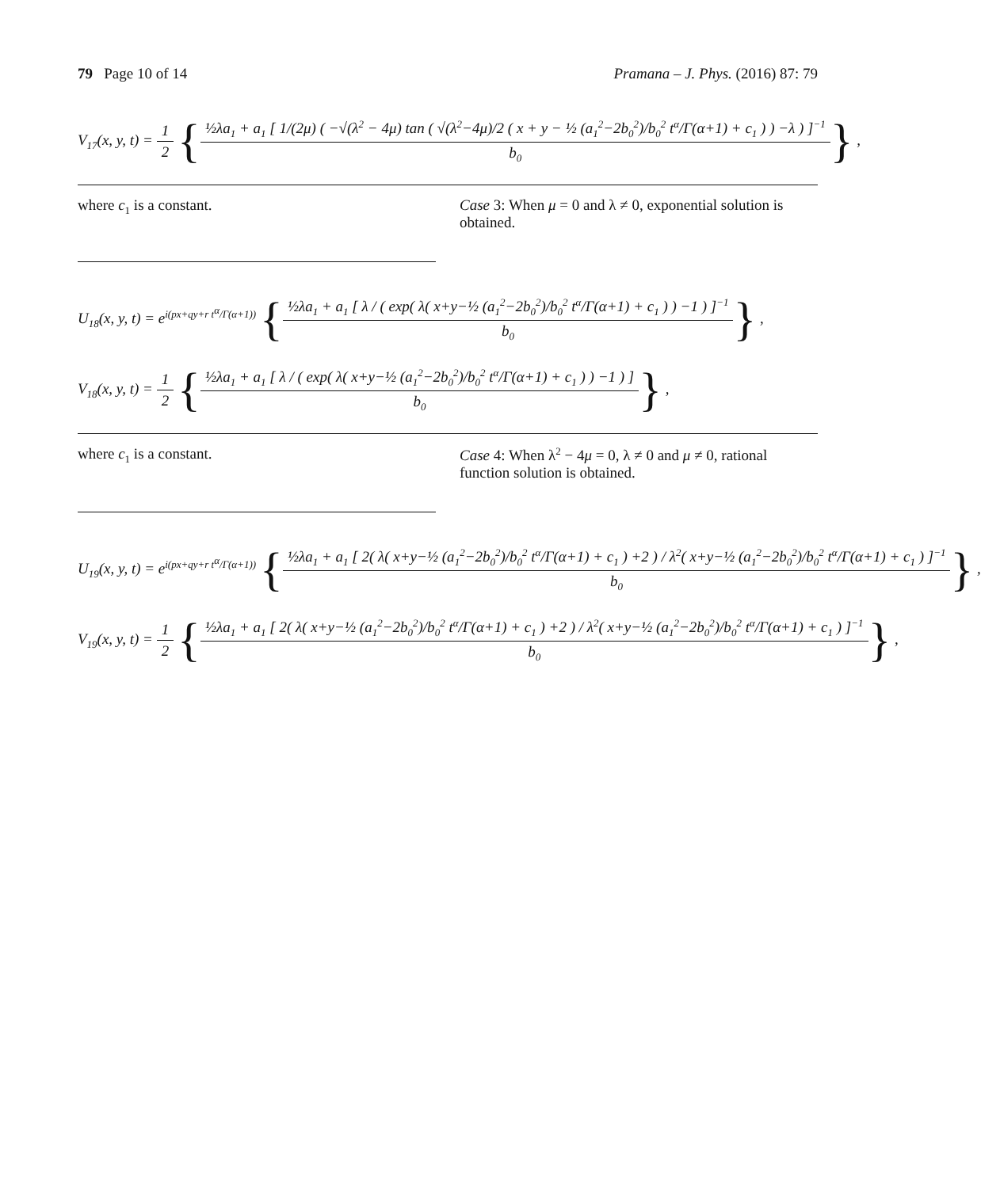79 Page 10 of 14 Pramana – J. Phys. (2016) 87: 79
V<sub>17</sub>(x, y, t) = 1 2 {½λa<sub>1</sub> + a<sub>1</sub> [ 1/(2μ) ( −√(λ<sup>2</sup> − 4μ) tan ( √(λ<sup>2</sup>−4μ)/2 ( x + y − ½ (a<sub>1</sub><sup>2</sup>−2b<sub>0</sub><sup>2</sup>)/b<sub>0</sub><sup>2</sup> t<sup>α</sup>/Γ(α+1) + c<sub>1</sub> ) ) −λ ) ]<sup>−1</sup> b<sub>0</sub>} ,
where c<sub>1</sub> is a constant. Case 3: When μ = 0 and λ ≠ 0, exponential solution is obtained.
U<sub>18</sub>(x, y, t) = e<sup>i(px+qy+r t<sup>α</sup>/Γ(α+1))</sup> {½λa<sub>1</sub> + a<sub>1</sub> [ λ / ( exp( λ( x+y−½ (a<sub>1</sub><sup>2</sup>−2b<sub>0</sub><sup>2</sup>)/b<sub>0</sub><sup>2</sup> t<sup>α</sup>/Γ(α+1) + c<sub>1</sub> ) ) −1 ) ]<sup>−1</sup> b<sub>0</sub>} ,
V<sub>18</sub>(x, y, t) = 1 2 {½λa<sub>1</sub> + a<sub>1</sub> [ λ / ( exp( λ( x+y−½ (a<sub>1</sub><sup>2</sup>−2b<sub>0</sub><sup>2</sup>)/b<sub>0</sub><sup>2</sup> t<sup>α</sup>/Γ(α+1) + c<sub>1</sub> ) ) −1 ) ] b<sub>0</sub>} ,
where c<sub>1</sub> is a constant. Case 4: When λ<sup>2</sup> − 4μ = 0, λ ≠ 0 and μ ≠ 0, rational function solution is obtained.
U<sub>19</sub>(x, y, t) = e<sup>i(px+qy+r t<sup>α</sup>/Γ(α+1))</sup> {½λa<sub>1</sub> + a<sub>1</sub> [ 2( λ( x+y−½ (a<sub>1</sub><sup>2</sup>−2b<sub>0</sub><sup>2</sup>)/b<sub>0</sub><sup>2</sup> t<sup>α</sup>/Γ(α+1) + c<sub>1</sub> ) +2 ) / λ<sup>2</sup>( x+y−½ (a<sub>1</sub><sup>2</sup>−2b<sub>0</sub><sup>2</sup>)/b<sub>0</sub><sup>2</sup> t<sup>α</sup>/Γ(α+1) + c<sub>1</sub> ) ]<sup>−1</sup> b<sub>0</sub>} ,
V<sub>19</sub>(x, y, t) = 1 2 {½λa<sub>1</sub> + a<sub>1</sub> [ 2( λ( x+y−½ (a<sub>1</sub><sup>2</sup>−2b<sub>0</sub><sup>2</sup>)/b<sub>0</sub><sup>2</sup> t<sup>α</sup>/Γ(α+1) + c<sub>1</sub> ) +2 ) / λ<sup>2</sup>( x+y−½ (a<sub>1</sub><sup>2</sup>−2b<sub>0</sub><sup>2</sup>)/b<sub>0</sub><sup>2</sup> t<sup>α</sup>/Γ(α+1) + c<sub>1</sub> ) ]<sup>−1</sup> b<sub>0</sub>} ,